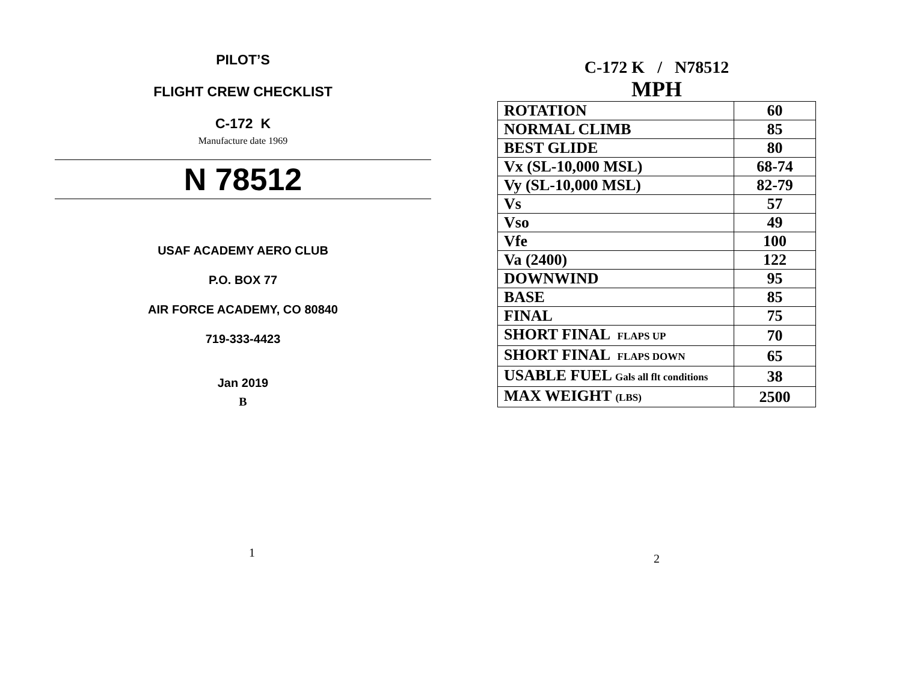PILOT’S
FLIGHT CREW CHECKLIST
C-172 K
Manufacture date 1969
N 78512
USAF ACADEMY AERO CLUB
P.O. BOX 77
AIR FORCE ACADEMY, CO 80840
719-333-4423
Jan 2019
B
1
C-172 K / N78512
MPH
| ROTATION | 60 |
| NORMAL CLIMB | 85 |
| BEST GLIDE | 80 |
| Vx (SL-10,000 MSL) | 68-74 |
| Vy (SL-10,000 MSL) | 82-79 |
| Vs | 57 |
| Vso | 49 |
| Vfe | 100 |
| Va (2400) | 122 |
| DOWNWIND | 95 |
| BASE | 85 |
| FINAL | 75 |
| SHORT FINAL FLAPS UP | 70 |
| SHORT FINAL FLAPS DOWN | 65 |
| USABLE FUEL Gals all flt conditions | 38 |
| MAX WEIGHT (LBS) | 2500 |
2